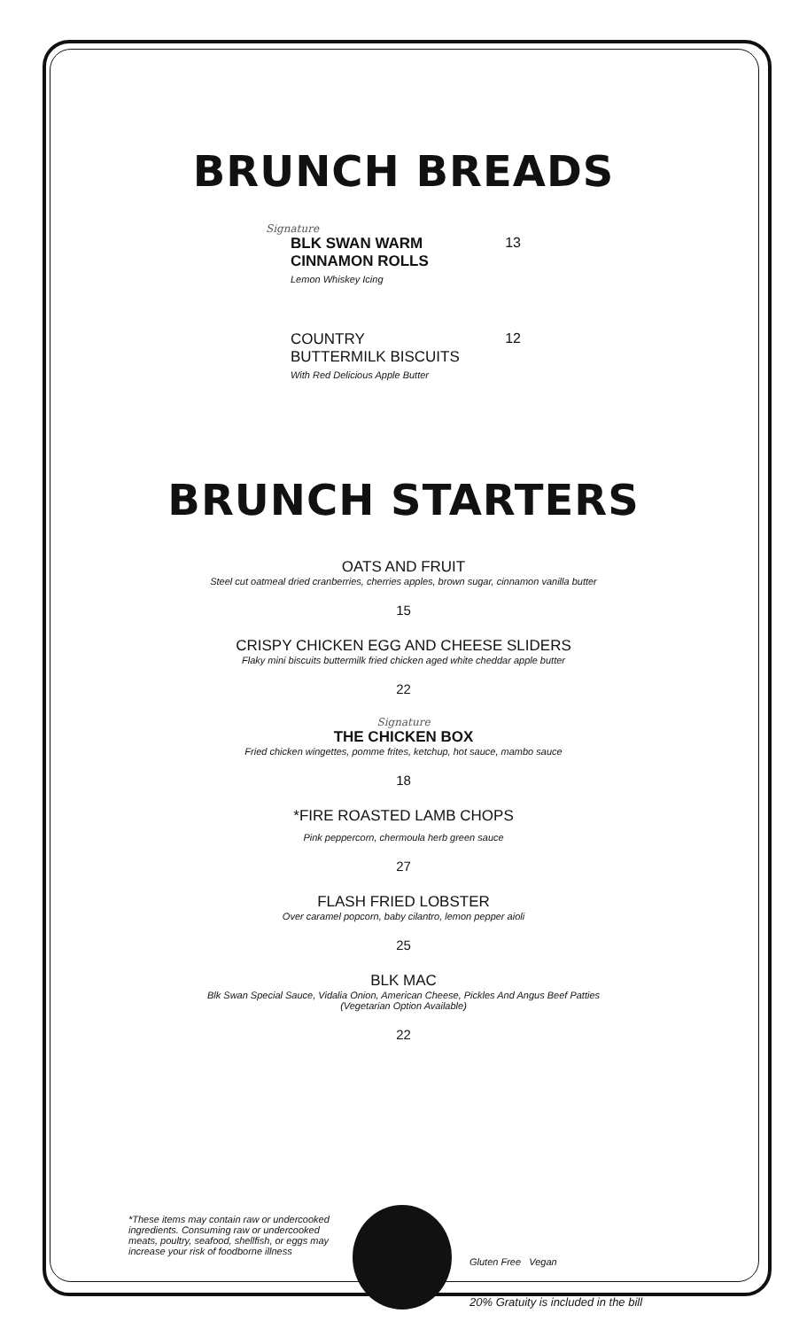BRUNCH BREADS
Signature
BLK SWAN WARM
CINNAMON ROLLS
Lemon Whiskey Icing
13
COUNTRY
BUTTERMILK BISCUITS
With Red Delicious Apple Butter
12
BRUNCH STARTERS
OATS AND FRUIT
Steel cut oatmeal dried cranberries, cherries apples, brown sugar, cinnamon vanilla butter
15
CRISPY CHICKEN EGG AND CHEESE SLIDERS
Flaky mini biscuits buttermilk fried chicken aged white cheddar apple butter
22
Signature
THE CHICKEN BOX
Fried chicken wingettes, pomme frites, ketchup, hot sauce, mambo sauce
18
*FIRE ROASTED LAMB CHOPS
Pink peppercorn, chermoula herb green sauce
27
FLASH FRIED LOBSTER
Over caramel popcorn, baby cilantro, lemon pepper aioli
25
BLK MAC
Blk Swan Special Sauce, Vidalia Onion, American Cheese, Pickles And Angus Beef Patties
(Vegetarian Option Available)
22
*These items may contain raw or undercooked ingredients. Consuming raw or undercooked meats, poultry, seafood, shellfish, or eggs may increase your risk of foodborne illness
Gluten Free Vegan
20% Gratuity is included in the bill